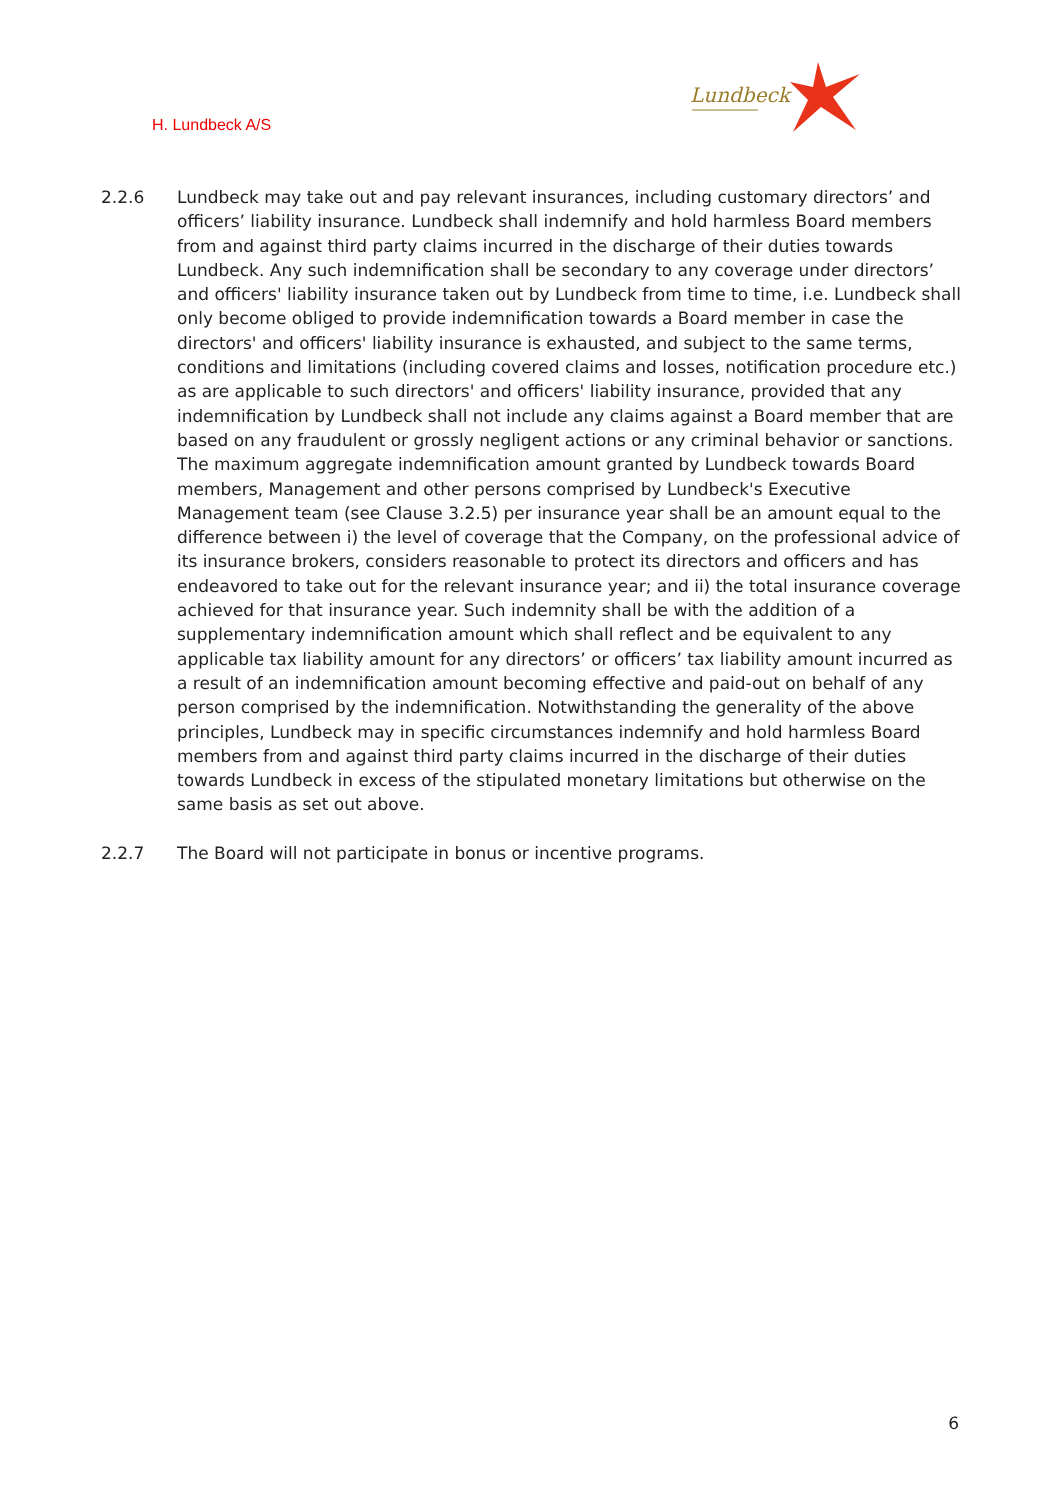H. Lundbeck A/S
Lundbeck
2.2.6 Lundbeck may take out and pay relevant insurances, including customary directors’ and offic­ers’ liability insurance. Lundbeck shall indemnify and hold harmless Board members from and against third party claims incurred in the discharge of their duties towards Lundbeck. Any such indemnification shall be secondary to any coverage under directors’ and officers' liability insurance taken out by Lundbeck from time to time, i.e. Lundbeck shall only become obliged to provide indemnification towards a Board member in case the directors' and officers' liabil­ity insurance is exhausted, and subject to the same terms, conditions and limitations (includ­ing covered claims and losses, notification procedure etc.) as are applicable to such directors' and officers' liability insurance, provided that any indemnification by Lundbeck shall not in­clude any claims against a Board member that are based on any fraudulent or grossly negli­gent actions or any criminal behavior or sanctions. The maximum aggregate indemnification amount granted by Lundbeck towards Board members, Management and other persons com­prised by Lundbeck's Executive Management team (see Clause 3.2.5) per insurance year shall be an amount equal to the difference between i) the level of coverage that the Company, on the professional advice of its insurance brokers, considers reasonable to protect its directors and officers and has endeavored to take out for the relevant insurance year; and ii) the total insurance coverage achieved for that insurance year. Such indemnity shall be with the addi­tion of a supplementary indemnification amount which shall reflect and be equivalent to any applicable tax liability amount for any directors’ or officers’ tax liability amount incurred as a result of an indemnification amount becoming effective and paid-out on behalf of any person comprised by the indemnification. Notwithstanding the generality of the above principles, Lundbeck may in specific circumstances indemnify and hold harmless Board members from and against third party claims incurred in the discharge of their duties towards Lundbeck in excess of the stipulated monetary limitations but otherwise on the same basis as set out above.
2.2.7 The Board will not participate in bonus or incentive programs.
6